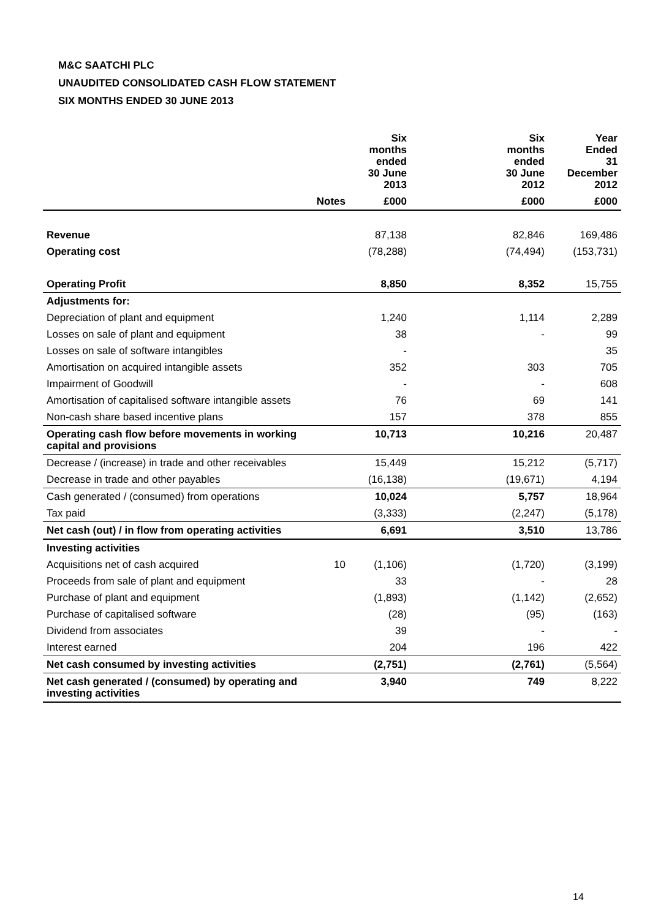M&C SAATCHI PLC
UNAUDITED CONSOLIDATED CASH FLOW STATEMENT
SIX MONTHS ENDED 30 JUNE 2013
| | | Six months ended 30 June 2013 | Six months ended 30 June 2012 | Year Ended 31 December 2012 |
| --- | --- | --- | --- | --- |
| | Notes | £000 | £000 | £000 |
| Revenue | | 87,138 | 82,846 | 169,486 |
| Operating cost | | (78,288) | (74,494) | (153,731) |
| Operating Profit | | 8,850 | 8,352 | 15,755 |
| Adjustments for: | | | | |
| Depreciation of plant and equipment | | 1,240 | 1,114 | 2,289 |
| Losses on sale of plant and equipment | | 38 | - | 99 |
| Losses on sale of software intangibles | | - | | 35 |
| Amortisation on acquired intangible assets | | 352 | 303 | 705 |
| Impairment of Goodwill | | - | - | 608 |
| Amortisation of capitalised software intangible assets | | 76 | 69 | 141 |
| Non-cash share based incentive plans | | 157 | 378 | 855 |
| Operating cash flow before movements in working capital and provisions | | 10,713 | 10,216 | 20,487 |
| Decrease / (increase) in trade and other receivables | | 15,449 | 15,212 | (5,717) |
| Decrease in trade and other payables | | (16,138) | (19,671) | 4,194 |
| Cash generated / (consumed) from operations | | 10,024 | 5,757 | 18,964 |
| Tax paid | | (3,333) | (2,247) | (5,178) |
| Net cash (out) / in flow from operating activities | | 6,691 | 3,510 | 13,786 |
| Investing activities | | | | |
| Acquisitions net of cash acquired | 10 | (1,106) | (1,720) | (3,199) |
| Proceeds from sale of plant and equipment | | 33 | - | 28 |
| Purchase of plant and equipment | | (1,893) | (1,142) | (2,652) |
| Purchase of capitalised software | | (28) | (95) | (163) |
| Dividend from associates | | 39 | - | - |
| Interest earned | | 204 | 196 | 422 |
| Net cash consumed by investing activities | | (2,751) | (2,761) | (5,564) |
| Net cash generated / (consumed) by operating and investing activities | | 3,940 | 749 | 8,222 |
14